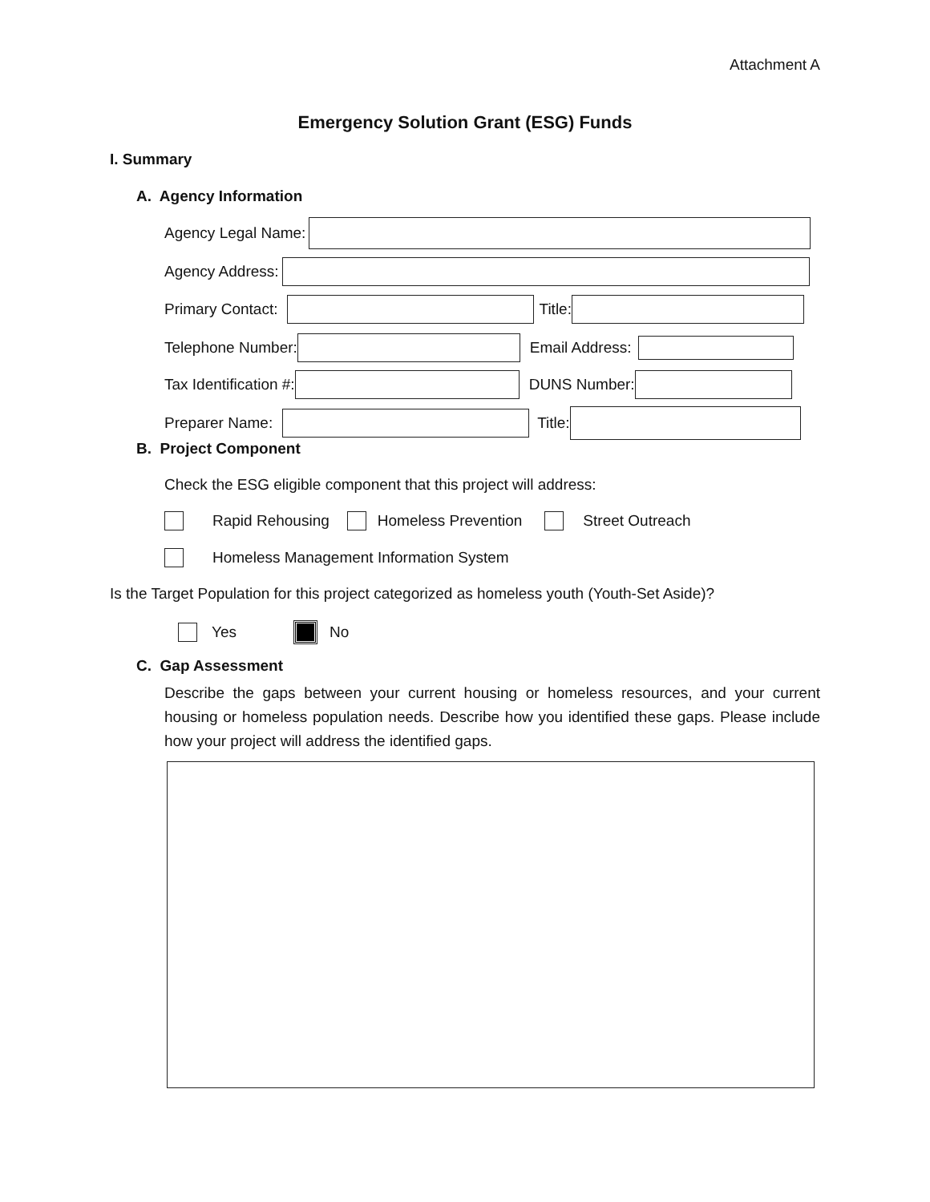Attachment A
Emergency Solution Grant (ESG) Funds
I. Summary
A. Agency Information
Agency Legal Name:
Agency Address:
Primary Contact: Title:
Telephone Number: Email Address:
Tax Identification #: DUNS Number:
Preparer Name: Title:
B. Project Component
Check the ESG eligible component that this project will address:
Rapid Rehousing Homeless Prevention Street Outreach
Homeless Management Information System
Is the Target Population for this project categorized as homeless youth (Youth-Set Aside)?
Yes No
C. Gap Assessment
Describe the gaps between your current housing or homeless resources, and your current housing or homeless population needs. Describe how you identified these gaps. Please include how your project will address the identified gaps.